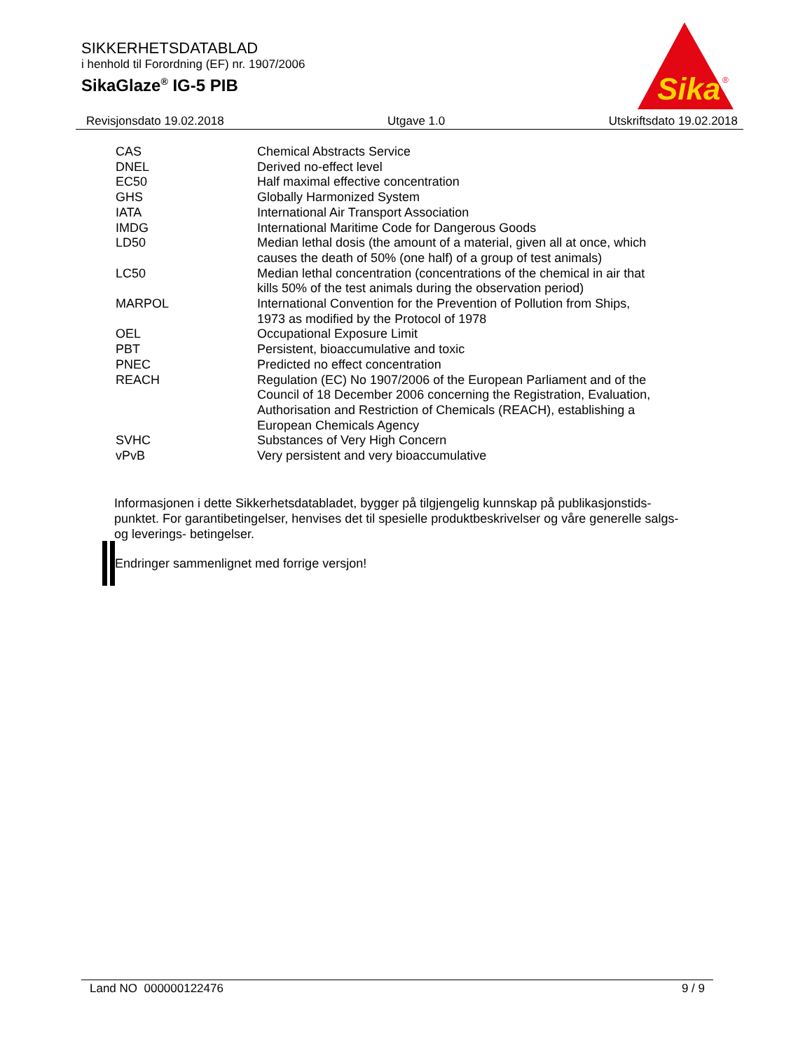SIKKERHETSDATABLAD
i henhold til Forordning (EF) nr. 1907/2006
SikaGlaze<sup>®</sup> IG-5 PIB
Sika
®
Revisjonsdato 19.02.2018 Utgave 1.0 Utskriftsdato 19.02.2018
| CAS | Chemical Abstracts Service |
| DNEL | Derived no-effect level |
| EC50 | Half maximal effective concentration |
| GHS | Globally Harmonized System |
| IATA | International Air Transport Association |
| IMDG | International Maritime Code for Dangerous Goods |
| LD50 | Median lethal dosis (the amount of a material, given all at once, which causes the death of 50% (one half) of a group of test animals) |
| LC50 | Median lethal concentration (concentrations of the chemical in air that kills 50% of the test animals during the observation period) |
| MARPOL | International Convention for the Prevention of Pollution from Ships, 1973 as modified by the Protocol of 1978 |
| OEL | Occupational Exposure Limit |
| PBT | Persistent, bioaccumulative and toxic |
| PNEC | Predicted no effect concentration |
| REACH | Regulation (EC) No 1907/2006 of the European Parliament and of the Council of 18 December 2006 concerning the Registration, Evaluation, Authorisation and Restriction of Chemicals (REACH), establishing a European Chemicals Agency |
| SVHC | Substances of Very High Concern |
| vPvB | Very persistent and very bioaccumulative |
Informasjonen i dette Sikkerhetsdatabladet, bygger på tilgjengelig kunnskap på publikasjonstids-punktet. For garantibetingelser, henvises det til spesielle produktbeskrivelser og våre generelle salgs- og leverings- betingelser.
Endringer sammenlignet med forrige versjon!
Land NO 000000122476 9 / 9